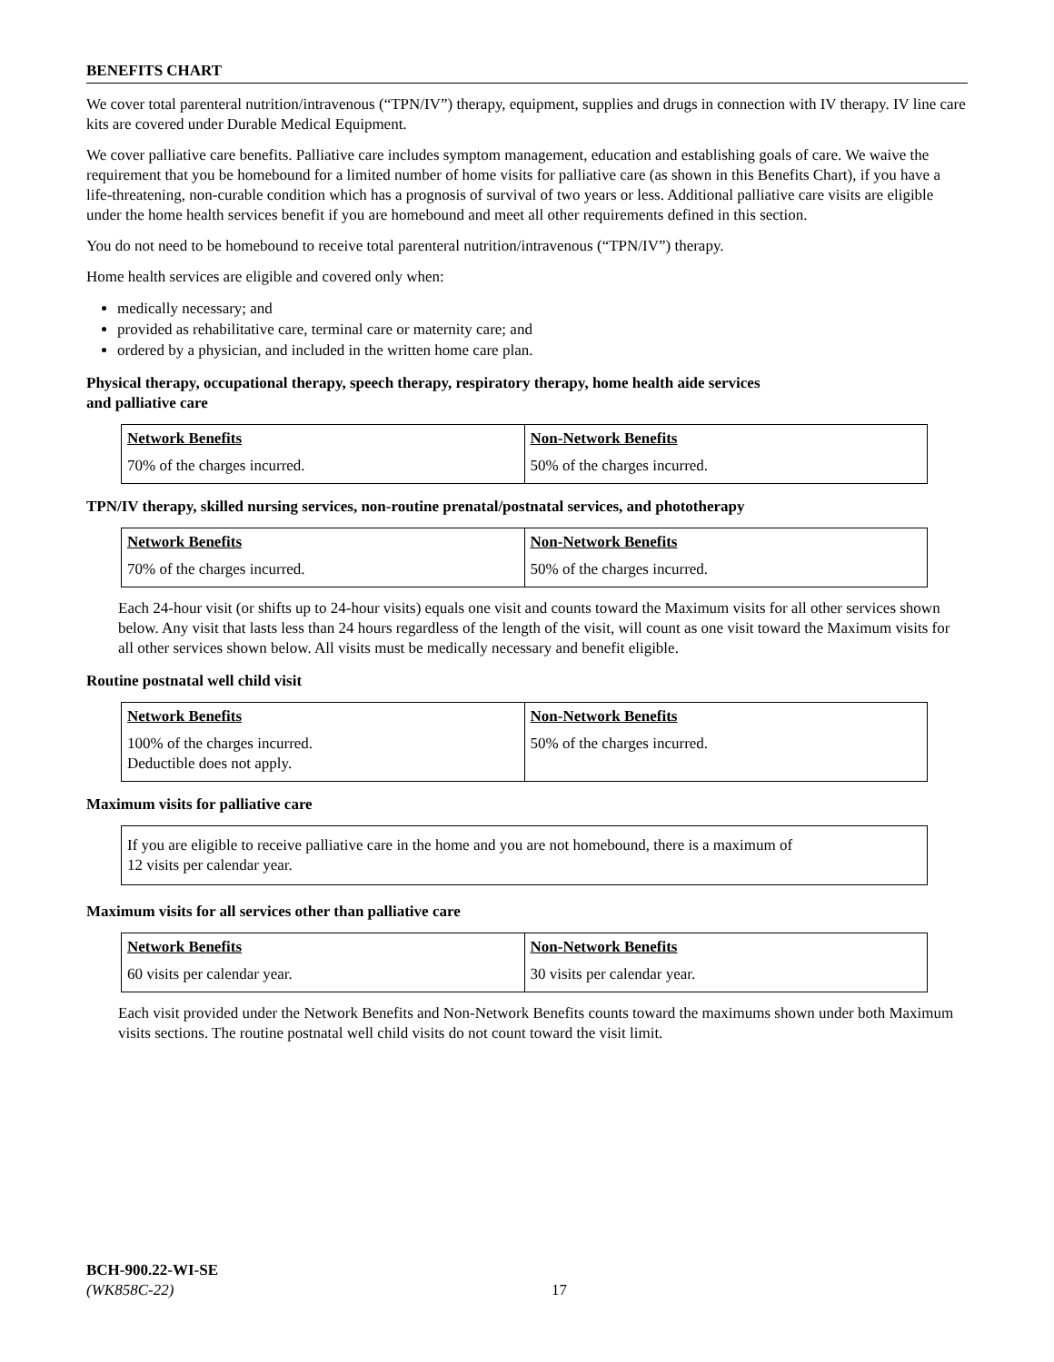BENEFITS CHART
We cover total parenteral nutrition/intravenous (“TPN/IV”) therapy, equipment, supplies and drugs in connection with IV therapy. IV line care kits are covered under Durable Medical Equipment.
We cover palliative care benefits. Palliative care includes symptom management, education and establishing goals of care. We waive the requirement that you be homebound for a limited number of home visits for palliative care (as shown in this Benefits Chart), if you have a life-threatening, non-curable condition which has a prognosis of survival of two years or less. Additional palliative care visits are eligible under the home health services benefit if you are homebound and meet all other requirements defined in this section.
You do not need to be homebound to receive total parenteral nutrition/intravenous (“TPN/IV”) therapy.
Home health services are eligible and covered only when:
medically necessary; and
provided as rehabilitative care, terminal care or maternity care; and
ordered by a physician, and included in the written home care plan.
Physical therapy, occupational therapy, speech therapy, respiratory therapy, home health aide services
and palliative care
| Network Benefits | Non-Network Benefits |
| --- | --- |
| 70% of the charges incurred. | 50% of the charges incurred. |
TPN/IV therapy, skilled nursing services, non-routine prenatal/postnatal services, and phototherapy
| Network Benefits | Non-Network Benefits |
| --- | --- |
| 70% of the charges incurred. | 50% of the charges incurred. |
Each 24-hour visit (or shifts up to 24-hour visits) equals one visit and counts toward the Maximum visits for all other services shown below. Any visit that lasts less than 24 hours regardless of the length of the visit, will count as one visit toward the Maximum visits for all other services shown below. All visits must be medically necessary and benefit eligible.
Routine postnatal well child visit
| Network Benefits | Non-Network Benefits |
| --- | --- |
| 100% of the charges incurred. Deductible does not apply. | 50% of the charges incurred. |
Maximum visits for palliative care
If you are eligible to receive palliative care in the home and you are not homebound, there is a maximum of
12 visits per calendar year.
Maximum visits for all services other than palliative care
| Network Benefits | Non-Network Benefits |
| --- | --- |
| 60 visits per calendar year. | 30 visits per calendar year. |
Each visit provided under the Network Benefits and Non-Network Benefits counts toward the maximums shown under both Maximum visits sections. The routine postnatal well child visits do not count toward the visit limit.
BCH-900.22-WI-SE
(WK858C-22)
17